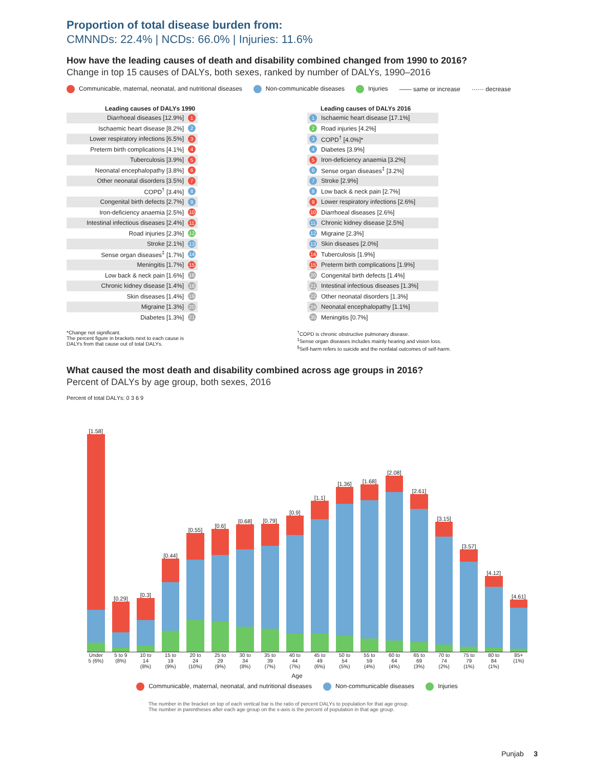Proportion of total disease burden from:
CMNNDs: 22.4% | NCDs: 66.0% | Injuries: 11.6%
How have the leading causes of death and disability combined changed from 1990 to 2016?
Change in top 15 causes of DALYs, both sexes, ranked by number of DALYs, 1990–2016
Communicable, maternal, neonatal, and nutritional diseases Non-communicable diseases Injuries —— same or increase ······ decrease
Leading causes of DALYs 1990
| Diarrhoeal diseases [12.9%] | 1 |
| Ischaemic heart disease [8.2%] | 2 |
| Lower respiratory infections [6.5%] | 3 |
| Preterm birth complications [4.1%] | 4 |
| Tuberculosis [3.9%] | 5 |
| Neonatal encephalopathy [3.8%] | 6 |
| Other neonatal disorders [3.5%] | 7 |
| COPD<sup>†</sup> [3.4%] | 8 |
| Congenital birth defects [2.7%] | 9 |
| Iron-deficiency anaemia [2.5%] | 10 |
| Intestinal infectious diseases [2.4%] | 11 |
| Road injuries [2.3%] | 12 |
| Stroke [2.1%] | 13 |
| Sense organ diseases<sup>‡</sup> [1.7%] | 14 |
| Meningitis [1.7%] | 15 |
| Low back & neck pain [1.6%] | 16 |
| Chronic kidney disease [1.4%] | 18 |
| Skin diseases [1.4%] | 19 |
| Migraine [1.3%] | 20 |
| Diabetes [1.3%] | 21 |
Leading causes of DALYs 2016
| 1 | Ischaemic heart disease [17.1%] |
| 2 | Road injuries [4.2%] |
| 3 | COPD<sup>†</sup> [4.0%]* |
| 4 | Diabetes [3.9%] |
| 5 | Iron-deficiency anaemia [3.2%] |
| 6 | Sense organ diseases<sup>‡</sup> [3.2%] |
| 7 | Stroke [2.9%] |
| 8 | Low back & neck pain [2.7%] |
| 9 | Lower respiratory infections [2.6%] |
| 10 | Diarrhoeal diseases [2.6%] |
| 11 | Chronic kidney disease [2.5%] |
| 12 | Migraine [2.3%] |
| 13 | Skin diseases [2.0%] |
| 14 | Tuberculosis [1.9%] |
| 15 | Preterm birth complications [1.9%] |
| 20 | Congenital birth defects [1.4%] |
| 21 | Intestinal infectious diseases [1.3%] |
| 22 | Other neonatal disorders [1.3%] |
| 24 | Neonatal encephalopathy [1.1%] |
| 35 | Meningitis [0.7%] |
*Change not significant.
The percent figure in brackets next to each cause is
DALYs from that cause out of total DALYs.
<sup>†</sup> COPD is chronic obstructive pulmonary disease.
<sup>‡</sup> Sense organ diseases includes mainly hearing and vision loss.
<sup>§</sup> Self-harm refers to suicide and the nonfatal outcomes of self-harm.
What caused the most death and disability combined across age groups in 2016?
Percent of DALYs by age group, both sexes, 2016
Percent of total DALYs: 0 3 6 9
[1.58]
[0.29]
[0.3]
[0.44]
[0.55]
[0.6]
[0.68]
[0.79]
[0.9]
[1.1]
[1.36]
[1.68]
[2.08]
[2.61]
[3.15]
[3.57]
[4.12]
[4.61]
Under 5 (6%) 5 to 9 (8%) 10 to 14 (8%) 15 to 19 (9%) 20 to 24 (10%) 25 to 29 (9%) 30 to 34 (8%) 35 to 39 (7%) 40 to 44 (7%) 45 to 49 (6%) 50 to 54 (5%) 55 to 59 (4%) 60 to 64 (4%) 65 to 69 (3%) 70 to 74 (2%) 75 to 79 (1%) 80 to 84 (1%) 85+ (1%)
Age
Communicable, maternal, neonatal, and nutritional diseases Non-communicable diseases Injuries
The number in the bracket on top of each vertical bar is the ratio of percent DALYs to population for that age group.
The number in parentheses after each age group on the x-axis is the percent of population in that age group.
Punjab 3